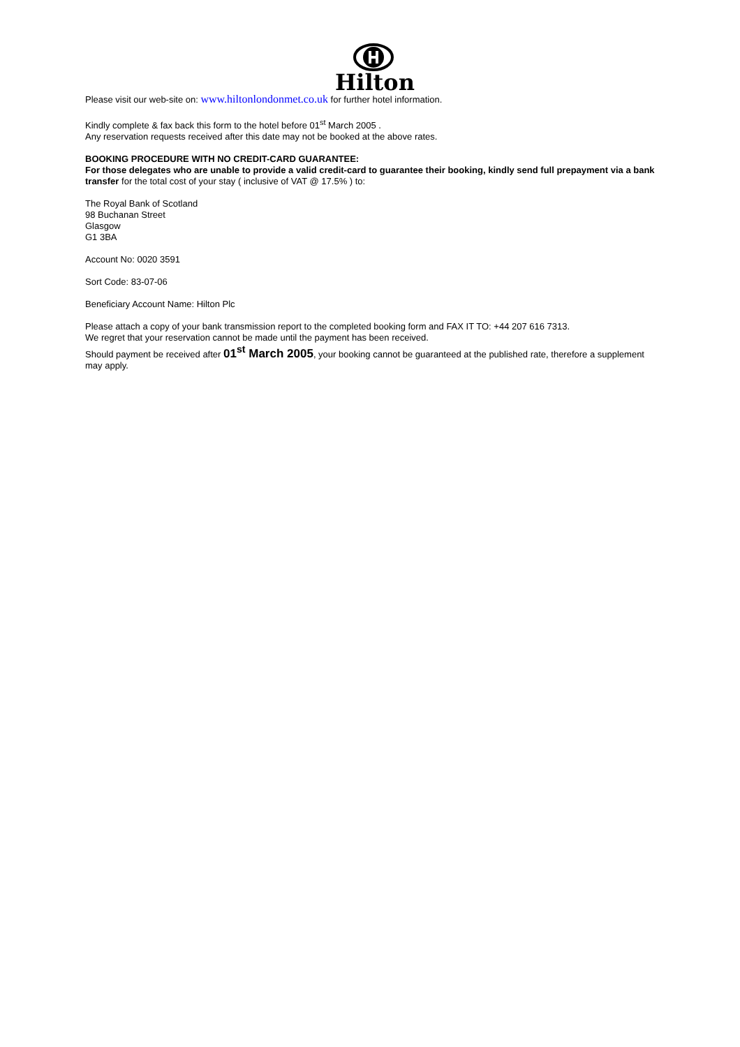Hilton
Please visit our web-site on: www.hiltonlondonmet.co.uk for further hotel information.
Kindly complete & fax back this form to the hotel before 01<sup>st</sup> March 2005 .
Any reservation requests received after this date may not be booked at the above rates.
BOOKING PROCEDURE WITH NO CREDIT-CARD GUARANTEE:
For those delegates who are unable to provide a valid credit-card to guarantee their booking, kindly send full prepayment via a bank transfer for the total cost of your stay ( inclusive of VAT @ 17.5% ) to:
The Royal Bank of Scotland
98 Buchanan Street
Glasgow
G1 3BA
Account No: 0020 3591
Sort Code: 83-07-06
Beneficiary Account Name: Hilton Plc
Please attach a copy of your bank transmission report to the completed booking form and FAX IT TO: +44 207 616 7313.
We regret that your reservation cannot be made until the payment has been received.
Should payment be received after 01<sup>st</sup> March 2005, your booking cannot be guaranteed at the published rate, therefore a supplement may apply.